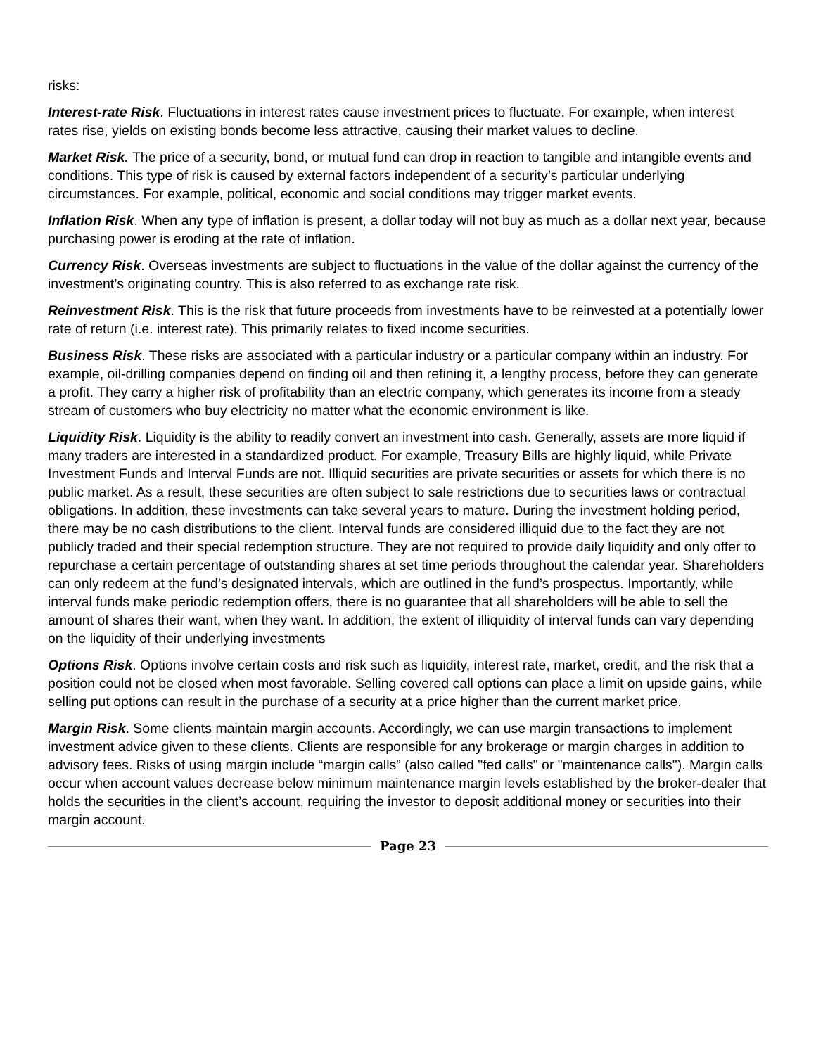risks:
Interest-rate Risk. Fluctuations in interest rates cause investment prices to fluctuate. For example, when interest rates rise, yields on existing bonds become less attractive, causing their market values to decline.
Market Risk. The price of a security, bond, or mutual fund can drop in reaction to tangible and intangible events and conditions. This type of risk is caused by external factors independent of a security’s particular underlying circumstances. For example, political, economic and social conditions may trigger market events.
Inflation Risk. When any type of inflation is present, a dollar today will not buy as much as a dollar next year, because purchasing power is eroding at the rate of inflation.
Currency Risk. Overseas investments are subject to fluctuations in the value of the dollar against the currency of the investment’s originating country. This is also referred to as exchange rate risk.
Reinvestment Risk. This is the risk that future proceeds from investments have to be reinvested at a potentially lower rate of return (i.e. interest rate). This primarily relates to fixed income securities.
Business Risk. These risks are associated with a particular industry or a particular company within an industry. For example, oil-drilling companies depend on finding oil and then refining it, a lengthy process, before they can generate a profit. They carry a higher risk of profitability than an electric company, which generates its income from a steady stream of customers who buy electricity no matter what the economic environment is like.
Liquidity Risk. Liquidity is the ability to readily convert an investment into cash. Generally, assets are more liquid if many traders are interested in a standardized product. For example, Treasury Bills are highly liquid, while Private Investment Funds and Interval Funds are not. Illiquid securities are private securities or assets for which there is no public market. As a result, these securities are often subject to sale restrictions due to securities laws or contractual obligations. In addition, these investments can take several years to mature. During the investment holding period, there may be no cash distributions to the client. Interval funds are considered illiquid due to the fact they are not publicly traded and their special redemption structure. They are not required to provide daily liquidity and only offer to repurchase a certain percentage of outstanding shares at set time periods throughout the calendar year. Shareholders can only redeem at the fund’s designated intervals, which are outlined in the fund’s prospectus. Importantly, while interval funds make periodic redemption offers, there is no guarantee that all shareholders will be able to sell the amount of shares their want, when they want. In addition, the extent of illiquidity of interval funds can vary depending on the liquidity of their underlying investments
Options Risk. Options involve certain costs and risk such as liquidity, interest rate, market, credit, and the risk that a position could not be closed when most favorable. Selling covered call options can place a limit on upside gains, while selling put options can result in the purchase of a security at a price higher than the current market price.
Margin Risk. Some clients maintain margin accounts. Accordingly, we can use margin transactions to implement investment advice given to these clients. Clients are responsible for any brokerage or margin charges in addition to advisory fees. Risks of using margin include “margin calls” (also called "fed calls" or "maintenance calls"). Margin calls occur when account values decrease below minimum maintenance margin levels established by the broker-dealer that holds the securities in the client’s account, requiring the investor to deposit additional money or securities into their margin account.
Page 23